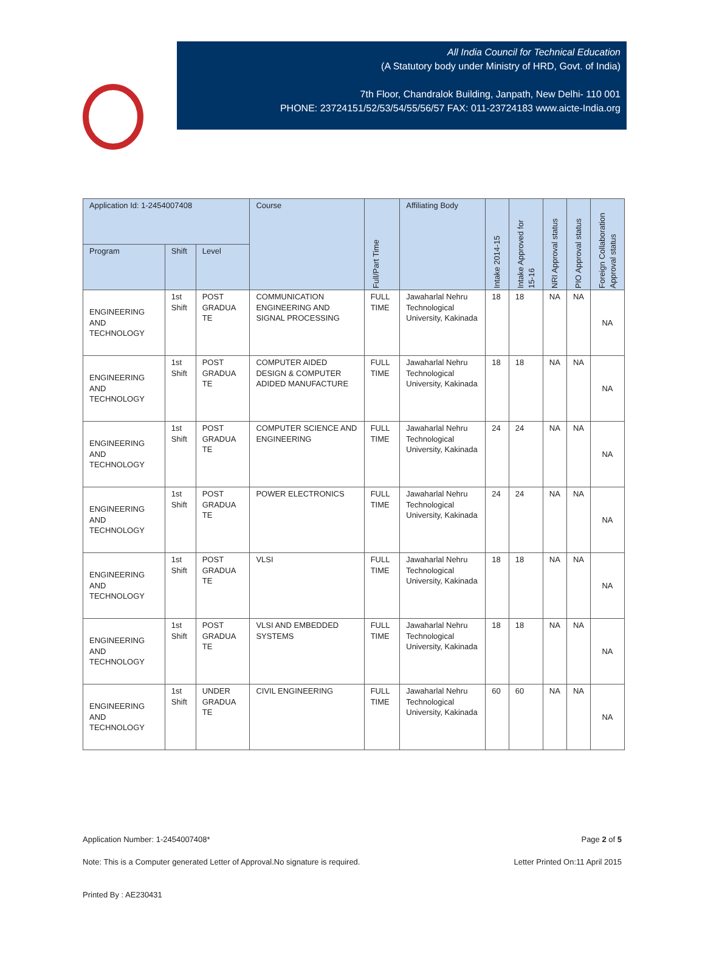All India Council for Technical Education
(A Statutory body under Ministry of HRD, Govt. of India)
7th Floor, Chandralok Building, Janpath, New Delhi- 110 001
PHONE: 23724151/52/53/54/55/56/57 FAX: 011-23724183 www.aicte-India.org
| Application Id: 1-2454007408 | | | Course | Full/Part Time | Affiliating Body | Intake 2014-15 | Intake Approved for 15-16 | NRI Approval status | PIO Approval status | Foreign Collaboration Approval status |
| --- | --- | --- | --- | --- | --- | --- | --- | --- | --- | --- |
| Program | Shift | Level | | | | | | | | |
| ENGINEERING AND TECHNOLOGY | 1st Shift | POST GRADUA TE | COMMUNICATION ENGINEERING AND SIGNAL PROCESSING | FULL TIME | Jawaharlal Nehru Technological University, Kakinada | 18 | 18 | NA | NA | NA |
| ENGINEERING AND TECHNOLOGY | 1st Shift | POST GRADUA TE | COMPUTER AIDED DESIGN & COMPUTER ADIDED MANUFACTURE | FULL TIME | Jawaharlal Nehru Technological University, Kakinada | 18 | 18 | NA | NA | NA |
| ENGINEERING AND TECHNOLOGY | 1st Shift | POST GRADUA TE | COMPUTER SCIENCE AND ENGINEERING | FULL TIME | Jawaharlal Nehru Technological University, Kakinada | 24 | 24 | NA | NA | NA |
| ENGINEERING AND TECHNOLOGY | 1st Shift | POST GRADUA TE | POWER ELECTRONICS | FULL TIME | Jawaharlal Nehru Technological University, Kakinada | 24 | 24 | NA | NA | NA |
| ENGINEERING AND TECHNOLOGY | 1st Shift | POST GRADUA TE | VLSI | FULL TIME | Jawaharlal Nehru Technological University, Kakinada | 18 | 18 | NA | NA | NA |
| ENGINEERING AND TECHNOLOGY | 1st Shift | POST GRADUA TE | VLSI AND EMBEDDED SYSTEMS | FULL TIME | Jawaharlal Nehru Technological University, Kakinada | 18 | 18 | NA | NA | NA |
| ENGINEERING AND TECHNOLOGY | 1st Shift | UNDER GRADUA TE | CIVIL ENGINEERING | FULL TIME | Jawaharlal Nehru Technological University, Kakinada | 60 | 60 | NA | NA | NA |
Application Number: 1-2454007408* Page 2 of 5
Note: This is a Computer generated Letter of Approval.No signature is required. Letter Printed On:11 April 2015
Printed By : AE230431